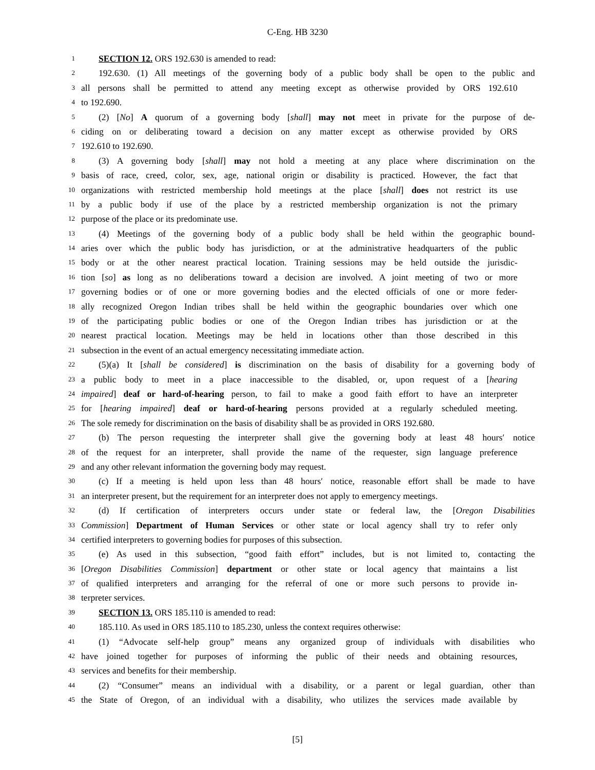C-Eng. HB 3230
1 SECTION 12. ORS 192.630 is amended to read:
2 192.630. (1) All meetings of the governing body of a public body shall be open to the public and
3 all persons shall be permitted to attend any meeting except as otherwise provided by ORS 192.610
4 to 192.690.
5 (2) [No] A quorum of a governing body [shall] may not meet in private for the purpose of de-
6 ciding on or deliberating toward a decision on any matter except as otherwise provided by ORS
7 192.610 to 192.690.
8 (3) A governing body [shall] may not hold a meeting at any place where discrimination on the
9 basis of race, creed, color, sex, age, national origin or disability is practiced. However, the fact that
10 organizations with restricted membership hold meetings at the place [shall] does not restrict its use
11 by a public body if use of the place by a restricted membership organization is not the primary
12 purpose of the place or its predominate use.
13 (4) Meetings of the governing body of a public body shall be held within the geographic bound-
14 aries over which the public body has jurisdiction, or at the administrative headquarters of the public
15 body or at the other nearest practical location. Training sessions may be held outside the jurisdic-
16 tion [so] as long as no deliberations toward a decision are involved. A joint meeting of two or more
17 governing bodies or of one or more governing bodies and the elected officials of one or more feder-
18 ally recognized Oregon Indian tribes shall be held within the geographic boundaries over which one
19 of the participating public bodies or one of the Oregon Indian tribes has jurisdiction or at the
20 nearest practical location. Meetings may be held in locations other than those described in this
21 subsection in the event of an actual emergency necessitating immediate action.
22 (5)(a) It [shall be considered] is discrimination on the basis of disability for a governing body of
23 a public body to meet in a place inaccessible to the disabled, or, upon request of a [hearing
24 impaired] deaf or hard-of-hearing person, to fail to make a good faith effort to have an interpreter
25 for [hearing impaired] deaf or hard-of-hearing persons provided at a regularly scheduled meeting.
26 The sole remedy for discrimination on the basis of disability shall be as provided in ORS 192.680.
27 (b) The person requesting the interpreter shall give the governing body at least 48 hours′ notice
28 of the request for an interpreter, shall provide the name of the requester, sign language preference
29 and any other relevant information the governing body may request.
30 (c) If a meeting is held upon less than 48 hours′ notice, reasonable effort shall be made to have
31 an interpreter present, but the requirement for an interpreter does not apply to emergency meetings.
32 (d) If certification of interpreters occurs under state or federal law, the [Oregon Disabilities
33 Commission] Department of Human Services or other state or local agency shall try to refer only
34 certified interpreters to governing bodies for purposes of this subsection.
35 (e) As used in this subsection, “good faith effort” includes, but is not limited to, contacting the
36 [Oregon Disabilities Commission] department or other state or local agency that maintains a list
37 of qualified interpreters and arranging for the referral of one or more such persons to provide in-
38 terpreter services.
39 SECTION 13. ORS 185.110 is amended to read:
40 185.110. As used in ORS 185.110 to 185.230, unless the context requires otherwise:
41 (1) “Advocate self-help group” means any organized group of individuals with disabilities who
42 have joined together for purposes of informing the public of their needs and obtaining resources,
43 services and benefits for their membership.
44 (2) “Consumer” means an individual with a disability, or a parent or legal guardian, other than
45 the State of Oregon, of an individual with a disability, who utilizes the services made available by
[5]